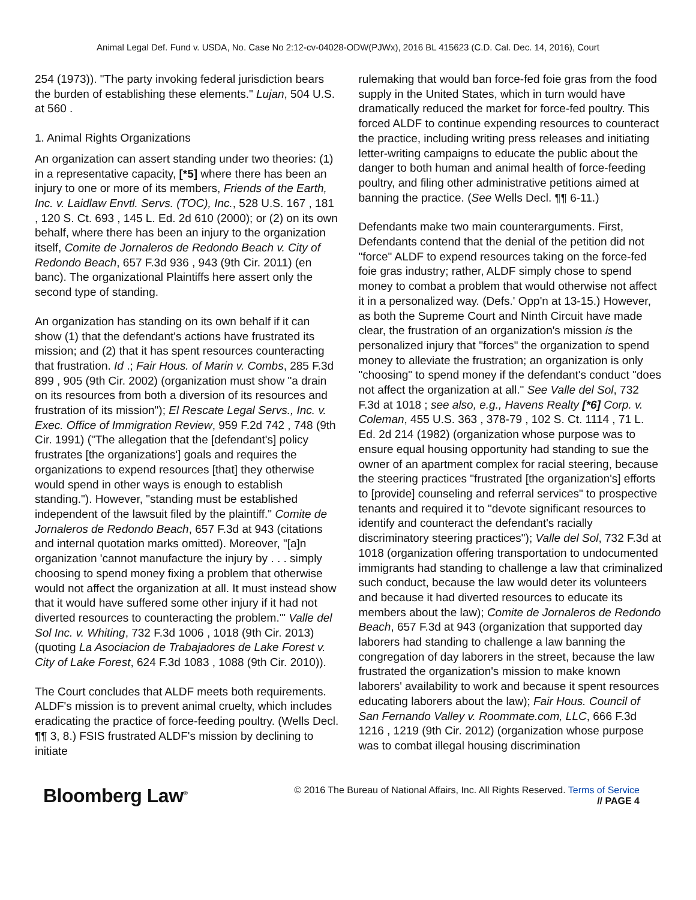Animal Legal Def. Fund v. USDA, No. Case No 2:12-cv-04028-ODW(PJWx), 2016 BL 415623 (C.D. Cal. Dec. 14, 2016), Court
254 (1973)). "The party invoking federal jurisdiction bears the burden of establishing these elements." Lujan, 504 U.S. at 560 .
1. Animal Rights Organizations
An organization can assert standing under two theories: (1) in a representative capacity, [*5] where there has been an injury to one or more of its members, Friends of the Earth, Inc. v. Laidlaw Envtl. Servs. (TOC), Inc., 528 U.S. 167 , 181 , 120 S. Ct. 693 , 145 L. Ed. 2d 610 (2000); or (2) on its own behalf, where there has been an injury to the organization itself, Comite de Jornaleros de Redondo Beach v. City of Redondo Beach, 657 F.3d 936 , 943 (9th Cir. 2011) (en banc). The organizational Plaintiffs here assert only the second type of standing.
An organization has standing on its own behalf if it can show (1) that the defendant's actions have frustrated its mission; and (2) that it has spent resources counteracting that frustration. Id .; Fair Hous. of Marin v. Combs, 285 F.3d 899 , 905 (9th Cir. 2002) (organization must show "a drain on its resources from both a diversion of its resources and frustration of its mission"); El Rescate Legal Servs., Inc. v. Exec. Office of Immigration Review, 959 F.2d 742 , 748 (9th Cir. 1991) ("The allegation that the [defendant's] policy frustrates [the organizations'] goals and requires the organizations to expend resources [that] they otherwise would spend in other ways is enough to establish standing."). However, "standing must be established independent of the lawsuit filed by the plaintiff." Comite de Jornaleros de Redondo Beach, 657 F.3d at 943 (citations and internal quotation marks omitted). Moreover, "[a]n organization 'cannot manufacture the injury by . . . simply choosing to spend money fixing a problem that otherwise would not affect the organization at all. It must instead show that it would have suffered some other injury if it had not diverted resources to counteracting the problem.'" Valle del Sol Inc. v. Whiting, 732 F.3d 1006 , 1018 (9th Cir. 2013) (quoting La Asociacion de Trabajadores de Lake Forest v. City of Lake Forest, 624 F.3d 1083 , 1088 (9th Cir. 2010)).
The Court concludes that ALDF meets both requirements. ALDF's mission is to prevent animal cruelty, which includes eradicating the practice of force-feeding poultry. (Wells Decl. ¶¶ 3, 8.) FSIS frustrated ALDF's mission by declining to initiate
rulemaking that would ban force-fed foie gras from the food supply in the United States, which in turn would have dramatically reduced the market for force-fed poultry. This forced ALDF to continue expending resources to counteract the practice, including writing press releases and initiating letter-writing campaigns to educate the public about the danger to both human and animal health of force-feeding poultry, and filing other administrative petitions aimed at banning the practice. (See Wells Decl. ¶¶ 6-11.)
Defendants make two main counterarguments. First, Defendants contend that the denial of the petition did not "force" ALDF to expend resources taking on the force-fed foie gras industry; rather, ALDF simply chose to spend money to combat a problem that would otherwise not affect it in a personalized way. (Defs.' Opp'n at 13-15.) However, as both the Supreme Court and Ninth Circuit have made clear, the frustration of an organization's mission is the personalized injury that "forces" the organization to spend money to alleviate the frustration; an organization is only "choosing" to spend money if the defendant's conduct "does not affect the organization at all." See Valle del Sol, 732 F.3d at 1018 ; see also, e.g., Havens Realty [*6] Corp. v. Coleman, 455 U.S. 363 , 378-79 , 102 S. Ct. 1114 , 71 L. Ed. 2d 214 (1982) (organization whose purpose was to ensure equal housing opportunity had standing to sue the owner of an apartment complex for racial steering, because the steering practices "frustrated [the organization's] efforts to [provide] counseling and referral services" to prospective tenants and required it to "devote significant resources to identify and counteract the defendant's racially discriminatory steering practices"); Valle del Sol, 732 F.3d at 1018 (organization offering transportation to undocumented immigrants had standing to challenge a law that criminalized such conduct, because the law would deter its volunteers and because it had diverted resources to educate its members about the law); Comite de Jornaleros de Redondo Beach, 657 F.3d at 943 (organization that supported day laborers had standing to challenge a law banning the congregation of day laborers in the street, because the law frustrated the organization's mission to make known laborers' availability to work and because it spent resources educating laborers about the law); Fair Hous. Council of San Fernando Valley v. Roommate.com, LLC, 666 F.3d 1216 , 1219 (9th Cir. 2012) (organization whose purpose was to combat illegal housing discrimination
Bloomberg Law<sup>®</sup>
© 2016 The Bureau of National Affairs, Inc. All Rights Reserved. Terms of Service
// PAGE 4